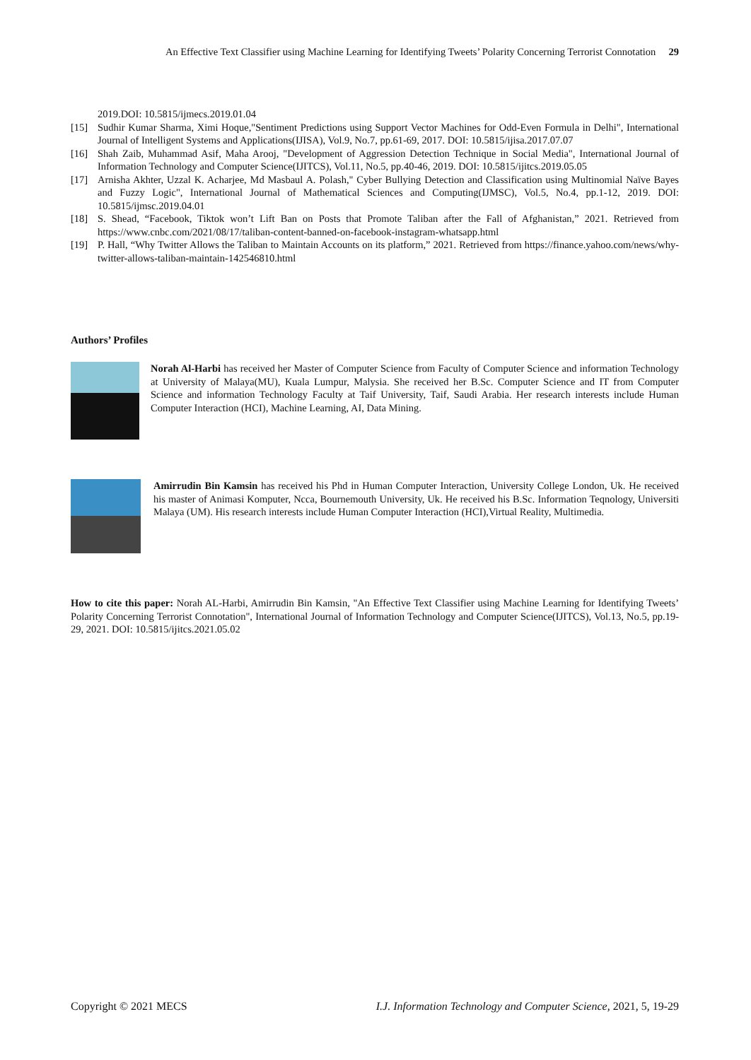An Effective Text Classifier using Machine Learning for Identifying Tweets’ Polarity Concerning Terrorist Connotation 29
2019.DOI: 10.5815/ijmecs.2019.01.04
[15] Sudhir Kumar Sharma, Ximi Hoque,"Sentiment Predictions using Support Vector Machines for Odd-Even Formula in Delhi", International Journal of Intelligent Systems and Applications(IJISA), Vol.9, No.7, pp.61-69, 2017. DOI: 10.5815/ijisa.2017.07.07
[16] Shah Zaib, Muhammad Asif, Maha Arooj, "Development of Aggression Detection Technique in Social Media", International Journal of Information Technology and Computer Science(IJITCS), Vol.11, No.5, pp.40-46, 2019. DOI: 10.5815/ijitcs.2019.05.05
[17] Arnisha Akhter, Uzzal K. Acharjee, Md Masbaul A. Polash," Cyber Bullying Detection and Classification using Multinomial Naïve Bayes and Fuzzy Logic", International Journal of Mathematical Sciences and Computing(IJMSC), Vol.5, No.4, pp.1-12, 2019. DOI: 10.5815/ijmsc.2019.04.01
[18] S. Shead, “Facebook, Tiktok won’t Lift Ban on Posts that Promote Taliban after the Fall of Afghanistan,” 2021. Retrieved from https://www.cnbc.com/2021/08/17/taliban-content-banned-on-facebook-instagram-whatsapp.html
[19] P. Hall, “Why Twitter Allows the Taliban to Maintain Accounts on its platform,” 2021. Retrieved from https://finance.yahoo.com/news/why-twitter-allows-taliban-maintain-142546810.html
Authors’ Profiles
Norah Al-Harbi has received her Master of Computer Science from Faculty of Computer Science and information Technology at University of Malaya(MU), Kuala Lumpur, Malysia. She received her B.Sc. Computer Science and IT from Computer Science and information Technology Faculty at Taif University, Taif, Saudi Arabia. Her research interests include Human Computer Interaction (HCI), Machine Learning, AI, Data Mining.
Amirrudin Bin Kamsin has received his Phd in Human Computer Interaction, University College London, Uk. He received his master of Animasi Komputer, Ncca, Bournemouth University, Uk. He received his B.Sc. Information Teqnology, Universiti Malaya (UM). His research interests include Human Computer Interaction (HCI),Virtual Reality, Multimedia.
How to cite this paper: Norah AL-Harbi, Amirrudin Bin Kamsin, "An Effective Text Classifier using Machine Learning for Identifying Tweets’ Polarity Concerning Terrorist Connotation", International Journal of Information Technology and Computer Science(IJITCS), Vol.13, No.5, pp.19-29, 2021. DOI: 10.5815/ijitcs.2021.05.02
Copyright © 2021 MECS I.J. Information Technology and Computer Science, 2021, 5, 19-29